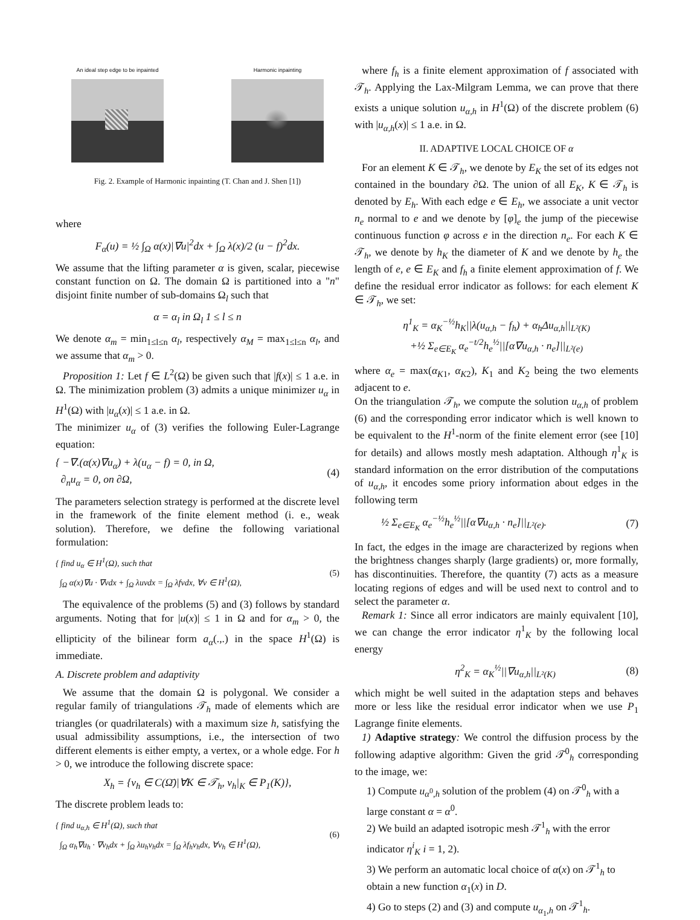An ideal step edge to be inpainted
Harmonic inpainting
Fig. 2. Example of Harmonic inpainting (T. Chan and J. Shen [1])
where
F<sub>α</sub>(u) = ½ ∫<sub>Ω</sub> α(x)|∇u|<sup>2</sup>dx + ∫<sub>Ω</sub> λ(x)/2 (u − f)<sup>2</sup>dx.
We assume that the lifting parameter α is given, scalar, piecewise constant function on Ω. The domain Ω is partitioned into a "n" disjoint finite number of sub-domains Ω<sub>l</sub> such that
α = α<sub>l</sub> in Ω<sub>l</sub> 1 ≤ l ≤ n
We denote α<sub>m</sub> = min<sub>1≤l≤n</sub> α<sub>l</sub>, respectively α<sub>M</sub> = max<sub>1≤l≤n</sub> α<sub>l</sub>, and we assume that α<sub>m</sub> > 0.
Proposition 1: Let f ∈ L<sup>2</sup>(Ω) be given such that |f(x)| ≤ 1 a.e. in Ω. The minimization problem (3) admits a unique minimizer u<sub>α</sub> in H<sup>1</sup>(Ω) with |u<sub>α</sub>(x)| ≤ 1 a.e. in Ω.
The minimizer u<sub>α</sub> of (3) verifies the following Euler-Lagrange equation:
{ −∇.(α(x)∇u<sub>α</sub>) + λ(u<sub>α</sub> − f) = 0, in Ω,
∂<sub>n</sub>u<sub>α</sub> = 0, on ∂Ω, (4)
The parameters selection strategy is performed at the discrete level in the framework of the finite element method (i. e., weak solution). Therefore, we define the following variational formulation:
{ find u<sub>α</sub> ∈ H<sup>1</sup>(Ω), such that
∫<sub>Ω</sub> α(x)∇u · ∇vdx + ∫<sub>Ω</sub> λuvdx = ∫<sub>Ω</sub> λfvdx, ∀v ∈ H<sup>1</sup>(Ω), (5)
The equivalence of the problems (5) and (3) follows by standard arguments. Noting that for |u(x)| ≤ 1 in Ω and for α<sub>m</sub> > 0, the ellipticity of the bilinear form a<sub>α</sub>(.,.) in the space H<sup>1</sup>(Ω) is immediate.
A. Discrete problem and adaptivity
We assume that the domain Ω is polygonal. We consider a regular family of triangulations 𝒯<sub>h</sub> made of elements which are triangles (or quadrilaterals) with a maximum size h, satisfying the usual admissibility assumptions, i.e., the intersection of two different elements is either empty, a vertex, or a whole edge. For h > 0, we introduce the following discrete space:
X<sub>h</sub> = {v<sub>h</sub> ∈ C(Ω̄)|∀K ∈ 𝒯<sub>h</sub>, v<sub>h</sub>|<sub>K</sub> ∈ P<sub>1</sub>(K)},
The discrete problem leads to:
{ find u<sub>α,h</sub> ∈ H<sup>1</sup>(Ω), such that
∫<sub>Ω</sub> α<sub>h</sub>∇u<sub>h</sub> · ∇v<sub>h</sub>dx + ∫<sub>Ω</sub> λu<sub>h</sub>v<sub>h</sub>dx = ∫<sub>Ω</sub> λf<sub>h</sub>v<sub>h</sub>dx, ∀v<sub>h</sub> ∈ H<sup>1</sup>(Ω), (6)
where f<sub>h</sub> is a finite element approximation of f associated with 𝒯<sub>h</sub>. Applying the Lax-Milgram Lemma, we can prove that there exists a unique solution u<sub>α,h</sub> in H<sup>1</sup>(Ω) of the discrete problem (6) with |u<sub>α,h</sub>(x)| ≤ 1 a.e. in Ω.
II. ADAPTIVE LOCAL CHOICE OF α
For an element K ∈ 𝒯<sub>h</sub>, we denote by E<sub>K</sub> the set of its edges not contained in the boundary ∂Ω. The union of all E<sub>K</sub>, K ∈ 𝒯<sub>h</sub> is denoted by E<sub>h</sub>. With each edge e ∈ E<sub>h</sub>, we associate a unit vector n<sub>e</sub> normal to e and we denote by [φ]<sub>e</sub> the jump of the piecewise continuous function φ across e in the direction n<sub>e</sub>. For each K ∈ 𝒯<sub>h</sub>, we denote by h<sub>K</sub> the diameter of K and we denote by h<sub>e</sub> the length of e, e ∈ E<sub>K</sub> and f<sub>h</sub> a finite element approximation of f. We define the residual error indicator as follows: for each element K ∈ 𝒯<sub>h</sub>, we set:
η<sup>1</sup><sub>K</sub> = α<sub>K</sub><sup>−½</sup>h<sub>K</sub>||λ(u<sub>α,h</sub> − f<sub>h</sub>) + α<sub>h</sub>Δu<sub>α,h</sub>||<sub>L²(K)</sub>
+½ Σ<sub>e∈E<sub>K</sub></sub> α<sub>e</sub><sup>−t/2</sup>h<sub>e</sub><sup>½</sup>||[α∇u<sub>α,h</sub> · n<sub>e</sub>]||<sub>L²(e)</sub>
where α<sub>e</sub> = max(α<sub>K1</sub>, α<sub>K2</sub>), K<sub>1</sub> and K<sub>2</sub> being the two elements adjacent to e.
On the triangulation 𝒯<sub>h</sub>, we compute the solution u<sub>α,h</sub> of problem (6) and the corresponding error indicator which is well known to be equivalent to the H<sup>1</sup>-norm of the finite element error (see [10] for details) and allows mostly mesh adaptation. Although η<sup>1</sup><sub>K</sub> is standard information on the error distribution of the computations of u<sub>α,h</sub>, it encodes some priory information about edges in the following term
½ Σ<sub>e∈E<sub>K</sub></sub> α<sub>e</sub><sup>−½</sup>h<sub>e</sub><sup>½</sup>||[α∇u<sub>α,h</sub> · n<sub>e</sub>]||<sub>L²(e)</sub>. (7)
In fact, the edges in the image are characterized by regions when the brightness changes sharply (large gradients) or, more formally, has discontinuities. Therefore, the quantity (7) acts as a measure locating regions of edges and will be used next to control and to select the parameter α.
Remark 1: Since all error indicators are mainly equivalent [10], we can change the error indicator η<sup>1</sup><sub>K</sub> by the following local energy
η<sup>2</sup><sub>K</sub> = α<sub>K</sub><sup>½</sup>||∇u<sub>α,h</sub>||<sub>L²(K)</sub> (8)
which might be well suited in the adaptation steps and behaves more or less like the residual error indicator when we use P<sub>1</sub> Lagrange finite elements.
1) Adaptive strategy: We control the diffusion process by the following adaptive algorithm: Given the grid 𝒯<sup>0</sup><sub>h</sub> corresponding to the image, we:
1) Compute u<sub>α<sup>0</sup>,h</sub> solution of the problem (4) on 𝒯<sup>0</sup><sub>h</sub> with a large constant α = α<sup>0</sup>.
2) We build an adapted isotropic mesh 𝒯<sup>1</sup><sub>h</sub> with the error indicator η<sup>i</sup><sub>K</sub> i = 1, 2).
3) We perform an automatic local choice of α(x) on 𝒯<sup>1</sup><sub>h</sub> to obtain a new function α<sub>1</sub>(x) in D.
4) Go to steps (2) and (3) and compute u<sub>α<sub>1</sub>,h</sub> on 𝒯<sup>1</sup><sub>h</sub>.